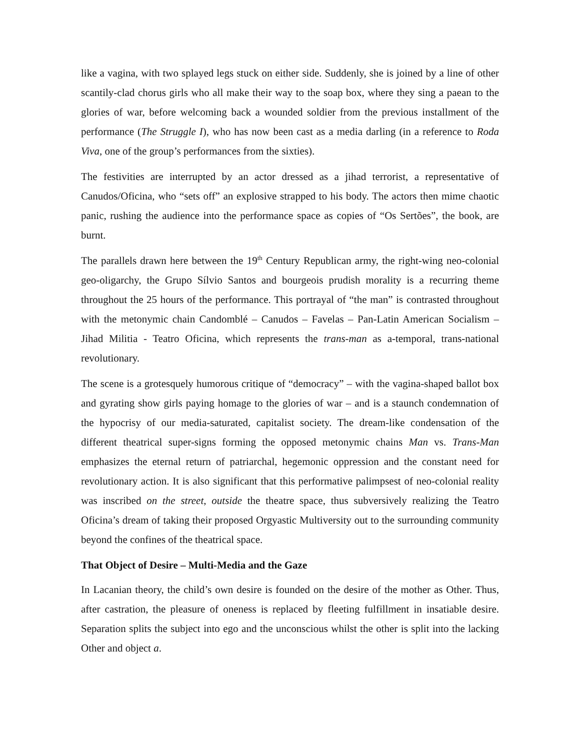like a vagina, with two splayed legs stuck on either side. Suddenly, she is joined by a line of other scantily-clad chorus girls who all make their way to the soap box, where they sing a paean to the glories of war, before welcoming back a wounded soldier from the previous installment of the performance (The Struggle I), who has now been cast as a media darling (in a reference to Roda Viva, one of the group’s performances from the sixties).
The festivities are interrupted by an actor dressed as a jihad terrorist, a representative of Canudos/Oficina, who “sets off” an explosive strapped to his body. The actors then mime chaotic panic, rushing the audience into the performance space as copies of “Os Sertões”, the book, are burnt.
The parallels drawn here between the 19<sup>th</sup> Century Republican army, the right-wing neo-colonial geo-oligarchy, the Grupo Sílvio Santos and bourgeois prudish morality is a recurring theme throughout the 25 hours of the performance. This portrayal of “the man” is contrasted throughout with the metonymic chain Candomblé – Canudos – Favelas – Pan-Latin American Socialism – Jihad Militia - Teatro Oficina, which represents the trans-man as a-temporal, trans-national revolutionary.
The scene is a grotesquely humorous critique of “democracy” – with the vagina-shaped ballot box and gyrating show girls paying homage to the glories of war – and is a staunch condemnation of the hypocrisy of our media-saturated, capitalist society. The dream-like condensation of the different theatrical super-signs forming the opposed metonymic chains Man vs. Trans-Man emphasizes the eternal return of patriarchal, hegemonic oppression and the constant need for revolutionary action. It is also significant that this performative palimpsest of neo-colonial reality was inscribed on the street, outside the theatre space, thus subversively realizing the Teatro Oficina’s dream of taking their proposed Orgyastic Multiversity out to the surrounding community beyond the confines of the theatrical space.
That Object of Desire – Multi-Media and the Gaze
In Lacanian theory, the child’s own desire is founded on the desire of the mother as Other. Thus, after castration, the pleasure of oneness is replaced by fleeting fulfillment in insatiable desire. Separation splits the subject into ego and the unconscious whilst the other is split into the lacking Other and object a.